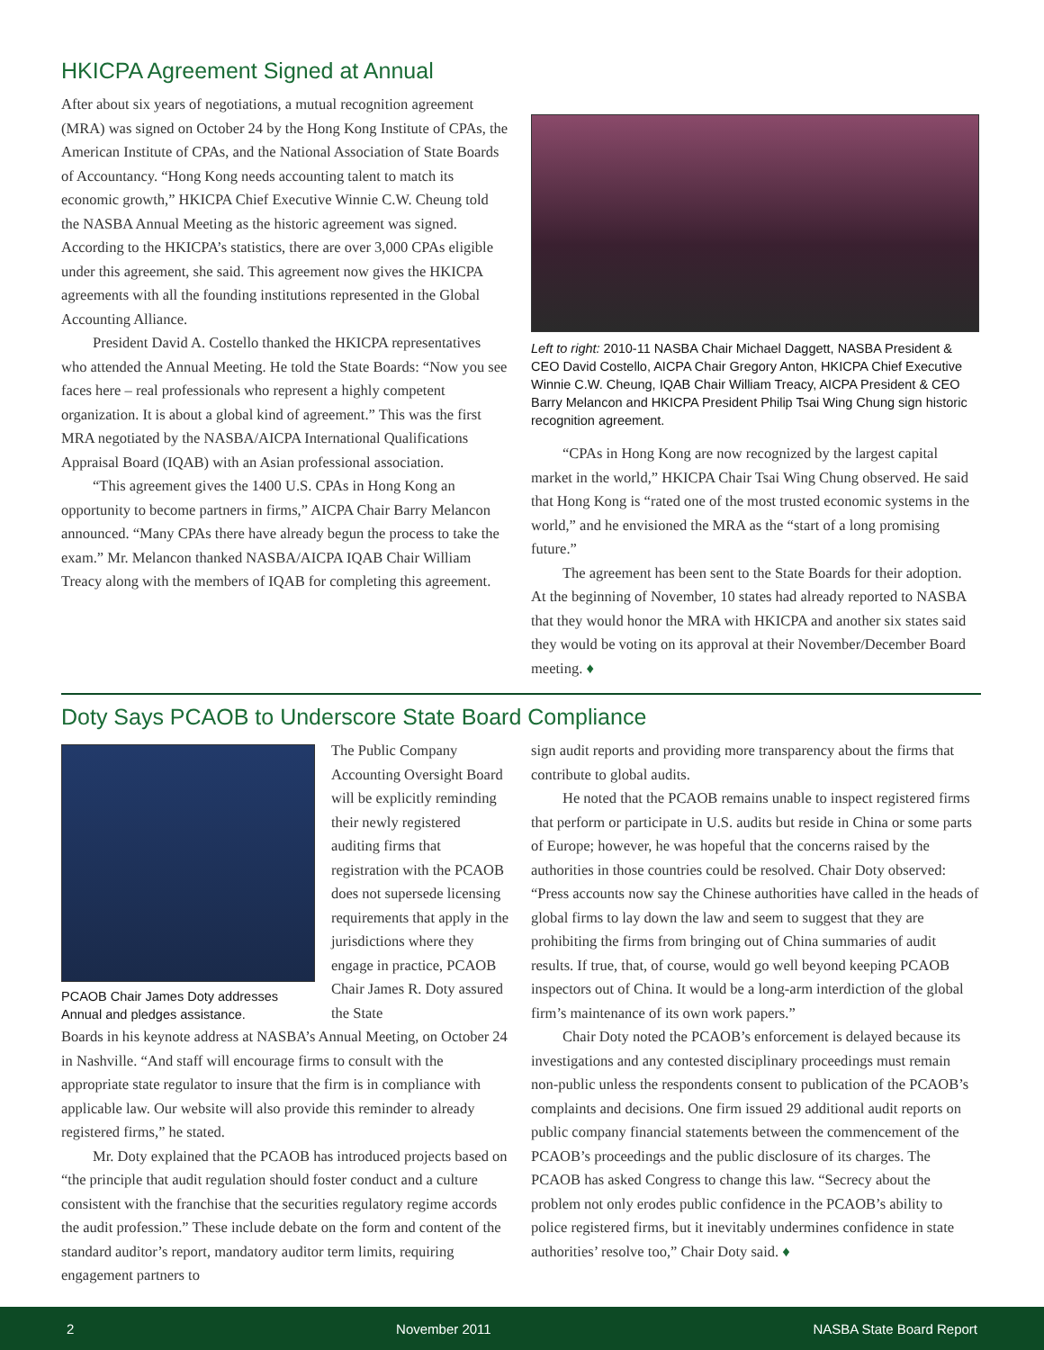HKICPA Agreement Signed at Annual
After about six years of negotiations, a mutual recognition agreement (MRA) was signed on October 24 by the Hong Kong Institute of CPAs, the American Institute of CPAs, and the National Association of State Boards of Accountancy. “Hong Kong needs accounting talent to match its economic growth,” HKICPA Chief Executive Winnie C.W. Cheung told the NASBA Annual Meeting as the historic agreement was signed. According to the HKICPA’s statistics, there are over 3,000 CPAs eligible under this agreement, she said. This agreement now gives the HKICPA agreements with all the founding institutions represented in the Global Accounting Alliance.
President David A. Costello thanked the HKICPA representatives who attended the Annual Meeting. He told the State Boards: “Now you see faces here – real professionals who represent a highly competent organization. It is about a global kind of agreement.” This was the first MRA negotiated by the NASBA/AICPA International Qualifications Appraisal Board (IQAB) with an Asian professional association.
“This agreement gives the 1400 U.S. CPAs in Hong Kong an opportunity to become partners in firms,” AICPA Chair Barry Melancon announced. “Many CPAs there have already begun the process to take the exam.” Mr. Melancon thanked NASBA/AICPA IQAB Chair William Treacy along with the members of IQAB for completing this agreement.
Left to right: 2010-11 NASBA Chair Michael Daggett, NASBA President & CEO David Costello, AICPA Chair Gregory Anton, HKICPA Chief Executive Winnie C.W. Cheung, IQAB Chair William Treacy, AICPA President & CEO Barry Melancon and HKICPA President Philip Tsai Wing Chung sign historic recognition agreement.
“CPAs in Hong Kong are now recognized by the largest capital market in the world,” HKICPA Chair Tsai Wing Chung observed. He said that Hong Kong is “rated one of the most trusted economic systems in the world,” and he envisioned the MRA as the “start of a long promising future.”
The agreement has been sent to the State Boards for their adoption. At the beginning of November, 10 states had already reported to NASBA that they would honor the MRA with HKICPA and another six states said they would be voting on its approval at their November/December Board meeting. ♦
Doty Says PCAOB to Underscore State Board Compliance
PCAOB Chair James Doty addresses Annual and pledges assistance.
The Public Company Accounting Oversight Board will be explicitly reminding their newly registered auditing firms that registration with the PCAOB does not supersede licensing requirements that apply in the jurisdictions where they engage in practice, PCAOB Chair James R. Doty assured the State
Boards in his keynote address at NASBA’s Annual Meeting, on October 24 in Nashville. “And staff will encourage firms to consult with the appropriate state regulator to insure that the firm is in compliance with applicable law. Our website will also provide this reminder to already registered firms,” he stated.
Mr. Doty explained that the PCAOB has introduced projects based on “the principle that audit regulation should foster conduct and a culture consistent with the franchise that the securities regulatory regime accords the audit profession.” These include debate on the form and content of the standard auditor’s report, mandatory auditor term limits, requiring engagement partners to
sign audit reports and providing more transparency about the firms that contribute to global audits.
He noted that the PCAOB remains unable to inspect registered firms that perform or participate in U.S. audits but reside in China or some parts of Europe; however, he was hopeful that the concerns raised by the authorities in those countries could be resolved. Chair Doty observed: “Press accounts now say the Chinese authorities have called in the heads of global firms to lay down the law and seem to suggest that they are prohibiting the firms from bringing out of China summaries of audit results. If true, that, of course, would go well beyond keeping PCAOB inspectors out of China. It would be a long-arm interdiction of the global firm’s maintenance of its own work papers.”
Chair Doty noted the PCAOB’s enforcement is delayed because its investigations and any contested disciplinary proceedings must remain non-public unless the respondents consent to publication of the PCAOB’s complaints and decisions. One firm issued 29 additional audit reports on public company financial statements between the commencement of the PCAOB’s proceedings and the public disclosure of its charges. The PCAOB has asked Congress to change this law. “Secrecy about the problem not only erodes public confidence in the PCAOB’s ability to police registered firms, but it inevitably undermines confidence in state authorities’ resolve too,” Chair Doty said. ♦
2 November 2011 NASBA State Board Report